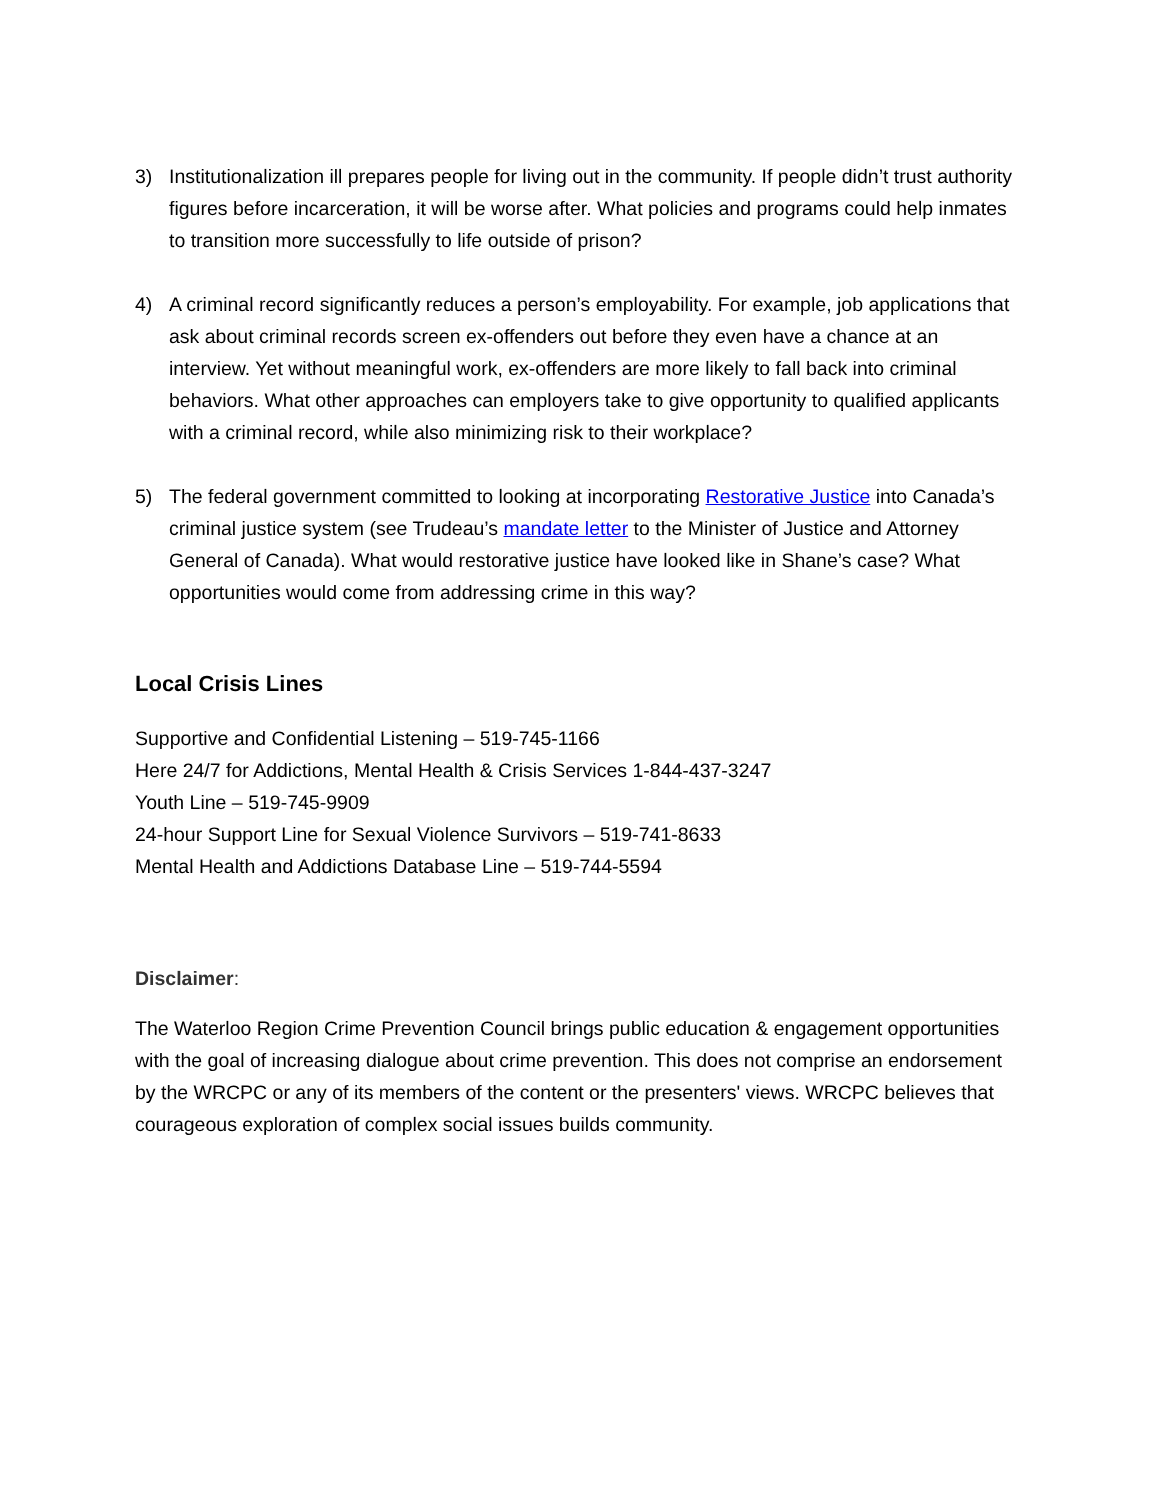3) Institutionalization ill prepares people for living out in the community. If people didn’t trust authority figures before incarceration, it will be worse after. What policies and programs could help inmates to transition more successfully to life outside of prison?
4) A criminal record significantly reduces a person’s employability. For example, job applications that ask about criminal records screen ex-offenders out before they even have a chance at an interview. Yet without meaningful work, ex-offenders are more likely to fall back into criminal behaviors. What other approaches can employers take to give opportunity to qualified applicants with a criminal record, while also minimizing risk to their workplace?
5) The federal government committed to looking at incorporating Restorative Justice into Canada’s criminal justice system (see Trudeau’s mandate letter to the Minister of Justice and Attorney General of Canada). What would restorative justice have looked like in Shane’s case? What opportunities would come from addressing crime in this way?
Local Crisis Lines
Supportive and Confidential Listening – 519-745-1166
Here 24/7 for Addictions, Mental Health & Crisis Services 1-844-437-3247
Youth Line – 519-745-9909
24-hour Support Line for Sexual Violence Survivors – 519-741-8633
Mental Health and Addictions Database Line – 519-744-5594
Disclaimer:
The Waterloo Region Crime Prevention Council brings public education & engagement opportunities with the goal of increasing dialogue about crime prevention. This does not comprise an endorsement by the WRCPC or any of its members of the content or the presenters' views. WRCPC believes that courageous exploration of complex social issues builds community.